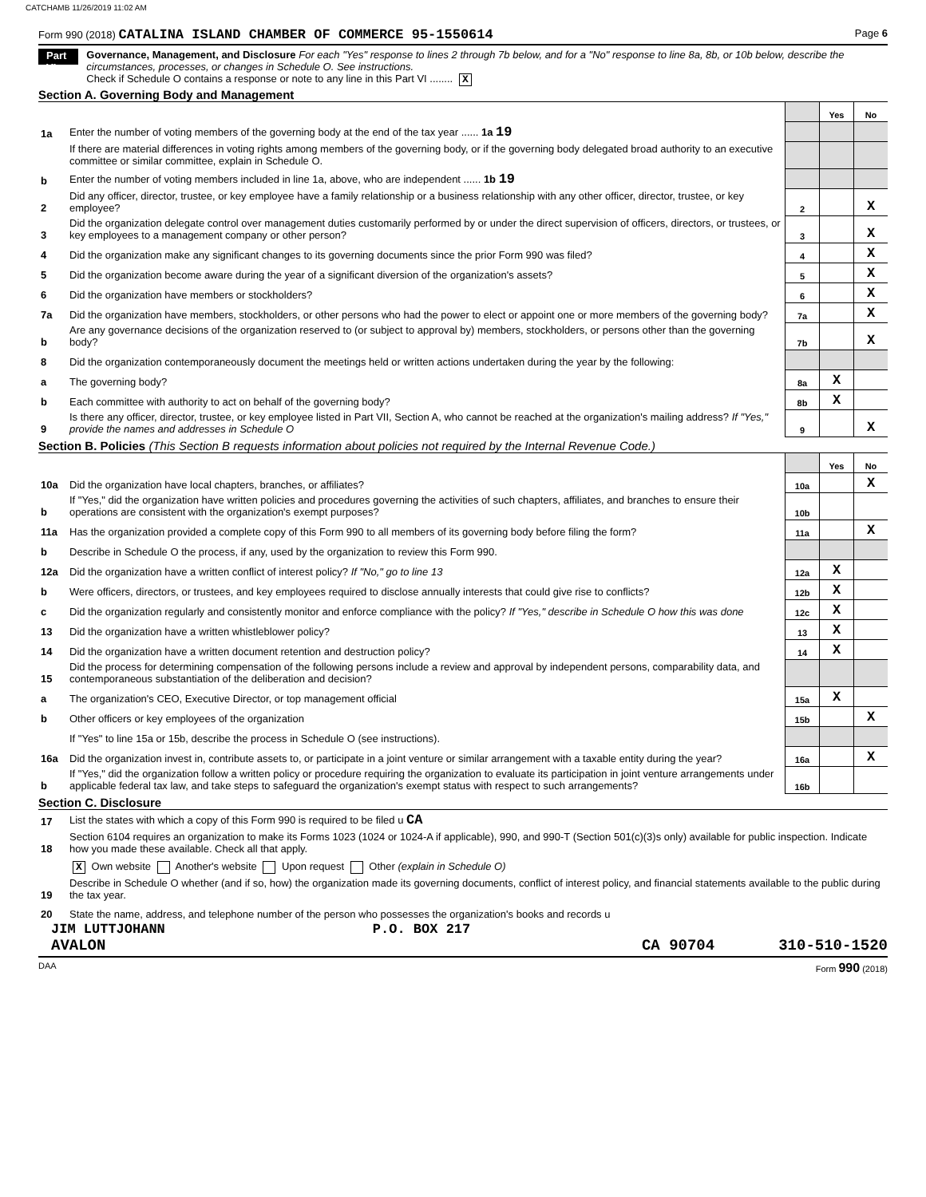CATCHAMB 11/26/2019 11:02 AM
Form 990 (2018) CATALINA ISLAND CHAMBER OF COMMERCE 95-1550614 Page 6
Part VI
Governance, Management, and Disclosure For each "Yes" response to lines 2 through 7b below, and for a "No" response to line 8a, 8b, or 10b below, describe the circumstances, processes, or changes in Schedule O. See instructions.
Check if Schedule O contains a response or note to any line in this Part VI ........ X
Section A. Governing Body and Management
| | | | Yes | No |
| 1a | Enter the number of voting members of the governing body at the end of the tax year ...... 1a 19 | | | |
| | If there are material differences in voting rights among members of the governing body, or if the governing body delegated broad authority to an executive committee or similar committee, explain in Schedule O. | | | |
| b | Enter the number of voting members included in line 1a, above, who are independent ...... 1b 19 | | | |
| 2 | Did any officer, director, trustee, or key employee have a family relationship or a business relationship with any other officer, director, trustee, or key employee? | 2 | | X |
| 3 | Did the organization delegate control over management duties customarily performed by or under the direct supervision of officers, directors, or trustees, or key employees to a management company or other person? | 3 | | X |
| 4 | Did the organization make any significant changes to its governing documents since the prior Form 990 was filed? | 4 | | X |
| 5 | Did the organization become aware during the year of a significant diversion of the organization's assets? | 5 | | X |
| 6 | Did the organization have members or stockholders? | 6 | | X |
| 7a | Did the organization have members, stockholders, or other persons who had the power to elect or appoint one or more members of the governing body? | 7a | | X |
| b | Are any governance decisions of the organization reserved to (or subject to approval by) members, stockholders, or persons other than the governing body? | 7b | | X |
| 8 | Did the organization contemporaneously document the meetings held or written actions undertaken during the year by the following: | | | |
| a | The governing body? | 8a | X | |
| b | Each committee with authority to act on behalf of the governing body? | 8b | X | |
| 9 | Is there any officer, director, trustee, or key employee listed in Part VII, Section A, who cannot be reached at the organization's mailing address? If "Yes," provide the names and addresses in Schedule O | 9 | | X |
Section B. Policies (This Section B requests information about policies not required by the Internal Revenue Code.)
| | | | Yes | No |
| 10a | Did the organization have local chapters, branches, or affiliates? | 10a | | X |
| b | If "Yes," did the organization have written policies and procedures governing the activities of such chapters, affiliates, and branches to ensure their operations are consistent with the organization's exempt purposes? | 10b | | |
| 11a | Has the organization provided a complete copy of this Form 990 to all members of its governing body before filing the form? | 11a | | X |
| b | Describe in Schedule O the process, if any, used by the organization to review this Form 990. | | | |
| 12a | Did the organization have a written conflict of interest policy? If "No," go to line 13 | 12a | X | |
| b | Were officers, directors, or trustees, and key employees required to disclose annually interests that could give rise to conflicts? | 12b | X | |
| c | Did the organization regularly and consistently monitor and enforce compliance with the policy? If "Yes," describe in Schedule O how this was done | 12c | X | |
| 13 | Did the organization have a written whistleblower policy? | 13 | X | |
| 14 | Did the organization have a written document retention and destruction policy? | 14 | X | |
| 15 | Did the process for determining compensation of the following persons include a review and approval by independent persons, comparability data, and contemporaneous substantiation of the deliberation and decision? | | | |
| a | The organization's CEO, Executive Director, or top management official | 15a | X | |
| b | Other officers or key employees of the organization | 15b | | X |
| | If "Yes" to line 15a or 15b, describe the process in Schedule O (see instructions). | | | |
| 16a | Did the organization invest in, contribute assets to, or participate in a joint venture or similar arrangement with a taxable entity during the year? | 16a | | X |
| b | If "Yes," did the organization follow a written policy or procedure requiring the organization to evaluate its participation in joint venture arrangements under applicable federal tax law, and take steps to safeguard the organization's exempt status with respect to such arrangements? | 16b | | |
Section C. Disclosure
| 17 | List the states with which a copy of this Form 990 is required to be filed u CA |
| 18 | Section 6104 requires an organization to make its Forms 1023 (1024 or 1024-A if applicable), 990, and 990-T (Section 501(c)(3)s only) available for public inspection. Indicate how you made these available. Check all that apply. |
| | X Own website Another's website Upon request Other (explain in Schedule O) |
| 19 | Describe in Schedule O whether (and if so, how) the organization made its governing documents, conflict of interest policy, and financial statements available to the public during the tax year. |
| 20 | State the name, address, and telephone number of the person who possesses the organization's books and records u |
JIM LUTTJOHANN P.O. BOX 217
AVALON CA 90704 310-510-1520
DAA Form 990 (2018)